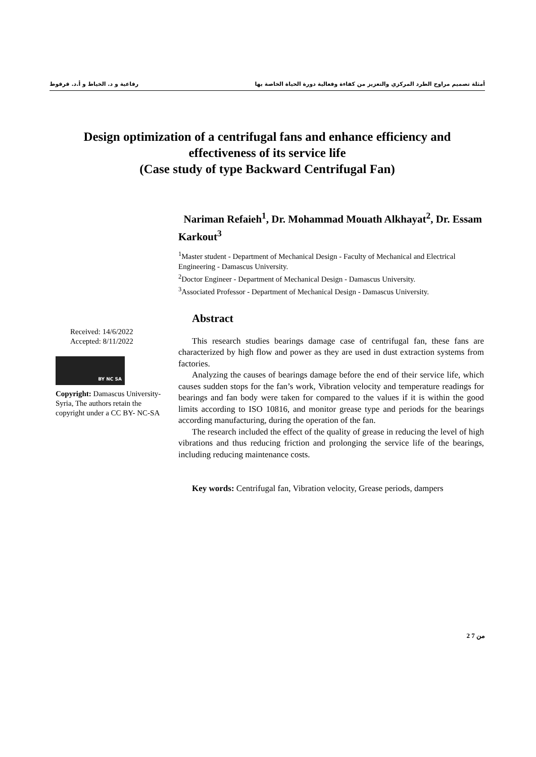أمثلة تصميم مراوح الطرد المركزي والتعزيز من كفاءة وفعالية دورة الحياة الخاصة بها رفاعية و د. الخياط و أ.د. قرقوط
Design optimization of a centrifugal fans and enhance efficiency and
effectiveness of its service life
(Case study of type Backward Centrifugal Fan)
Nariman Refaieh<sup>1</sup>, Dr. Mohammad Mouath Alkhayat<sup>2</sup>, Dr. Essam Karkout<sup>3</sup>
<sup>1</sup> Master student - Department of Mechanical Design - Faculty of Mechanical and Electrical Engineering - Damascus University.
<sup>2</sup> Doctor Engineer - Department of Mechanical Design - Damascus University.
<sup>3</sup> Associated Professor - Department of Mechanical Design - Damascus University.
Received: 14/6/2022
Accepted: 8/11/2022
BY NC SA
Copyright: Damascus University- Syria, The authors retain the copyright under a CC BY- NC-SA
Abstract
This research studies bearings damage case of centrifugal fan, these fans are characterized by high flow and power as they are used in dust extraction systems from factories.
Analyzing the causes of bearings damage before the end of their service life, which causes sudden stops for the fan’s work, Vibration velocity and temperature readings for bearings and fan body were taken for compared to the values if it is within the good limits according to ISO 10816, and monitor grease type and periods for the bearings according manufacturing, during the operation of the fan.
The research included the effect of the quality of grease in reducing the level of high vibrations and thus reducing friction and prolonging the service life of the bearings, including reducing maintenance costs.
Key words: Centrifugal fan, Vibration velocity, Grease periods, dampers
2 من 7